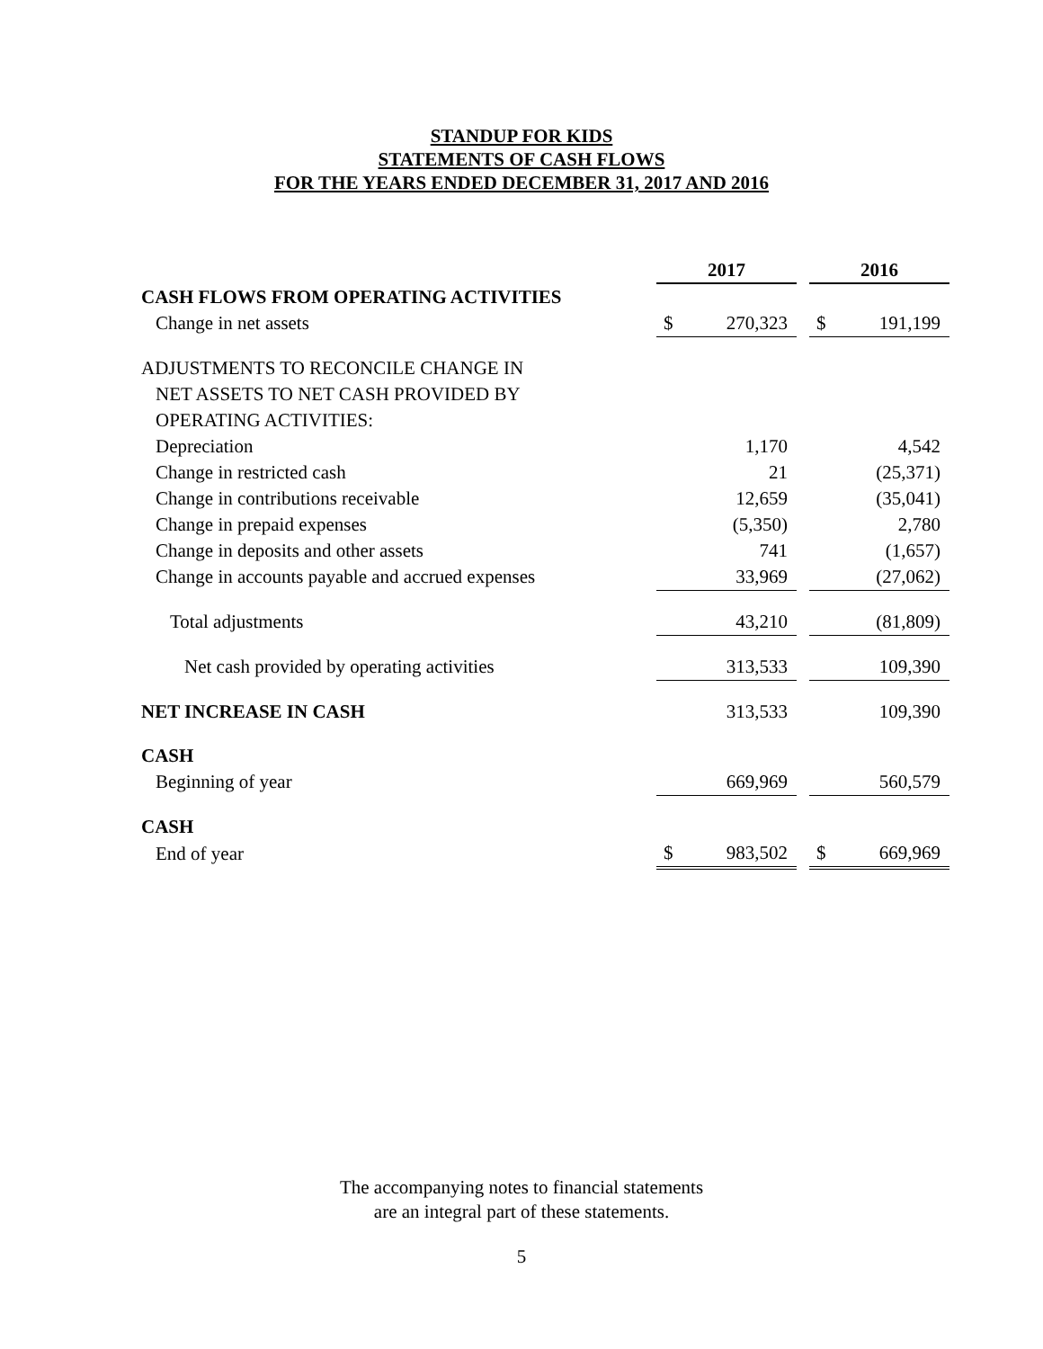STANDUP FOR KIDS
STATEMENTS OF CASH FLOWS
FOR THE YEARS ENDED DECEMBER 31, 2017 AND 2016
| | 2017 | | | 2016 | |
| CASH FLOWS FROM OPERATING ACTIVITIES | | | | | |
| Change in net assets | $ | 270,323 | | $ | 191,199 |
| ADJUSTMENTS TO RECONCILE CHANGE IN | | | | | |
| NET ASSETS TO NET CASH PROVIDED BY | | | | | |
| OPERATING ACTIVITIES: | | | | | |
| Depreciation | | 1,170 | | | 4,542 |
| Change in restricted cash | | 21 | | | (25,371) |
| Change in contributions receivable | | 12,659 | | | (35,041) |
| Change in prepaid expenses | | (5,350) | | | 2,780 |
| Change in deposits and other assets | | 741 | | | (1,657) |
| Change in accounts payable and accrued expenses | | 33,969 | | | (27,062) |
| Total adjustments | | 43,210 | | | (81,809) |
| Net cash provided by operating activities | | 313,533 | | | 109,390 |
| NET INCREASE IN CASH | | 313,533 | | | 109,390 |
| CASH | | | | | |
| Beginning of year | | 669,969 | | | 560,579 |
| CASH | | | | | |
| End of year | $ | 983,502 | | $ | 669,969 |
The accompanying notes to financial statements
are an integral part of these statements.
5